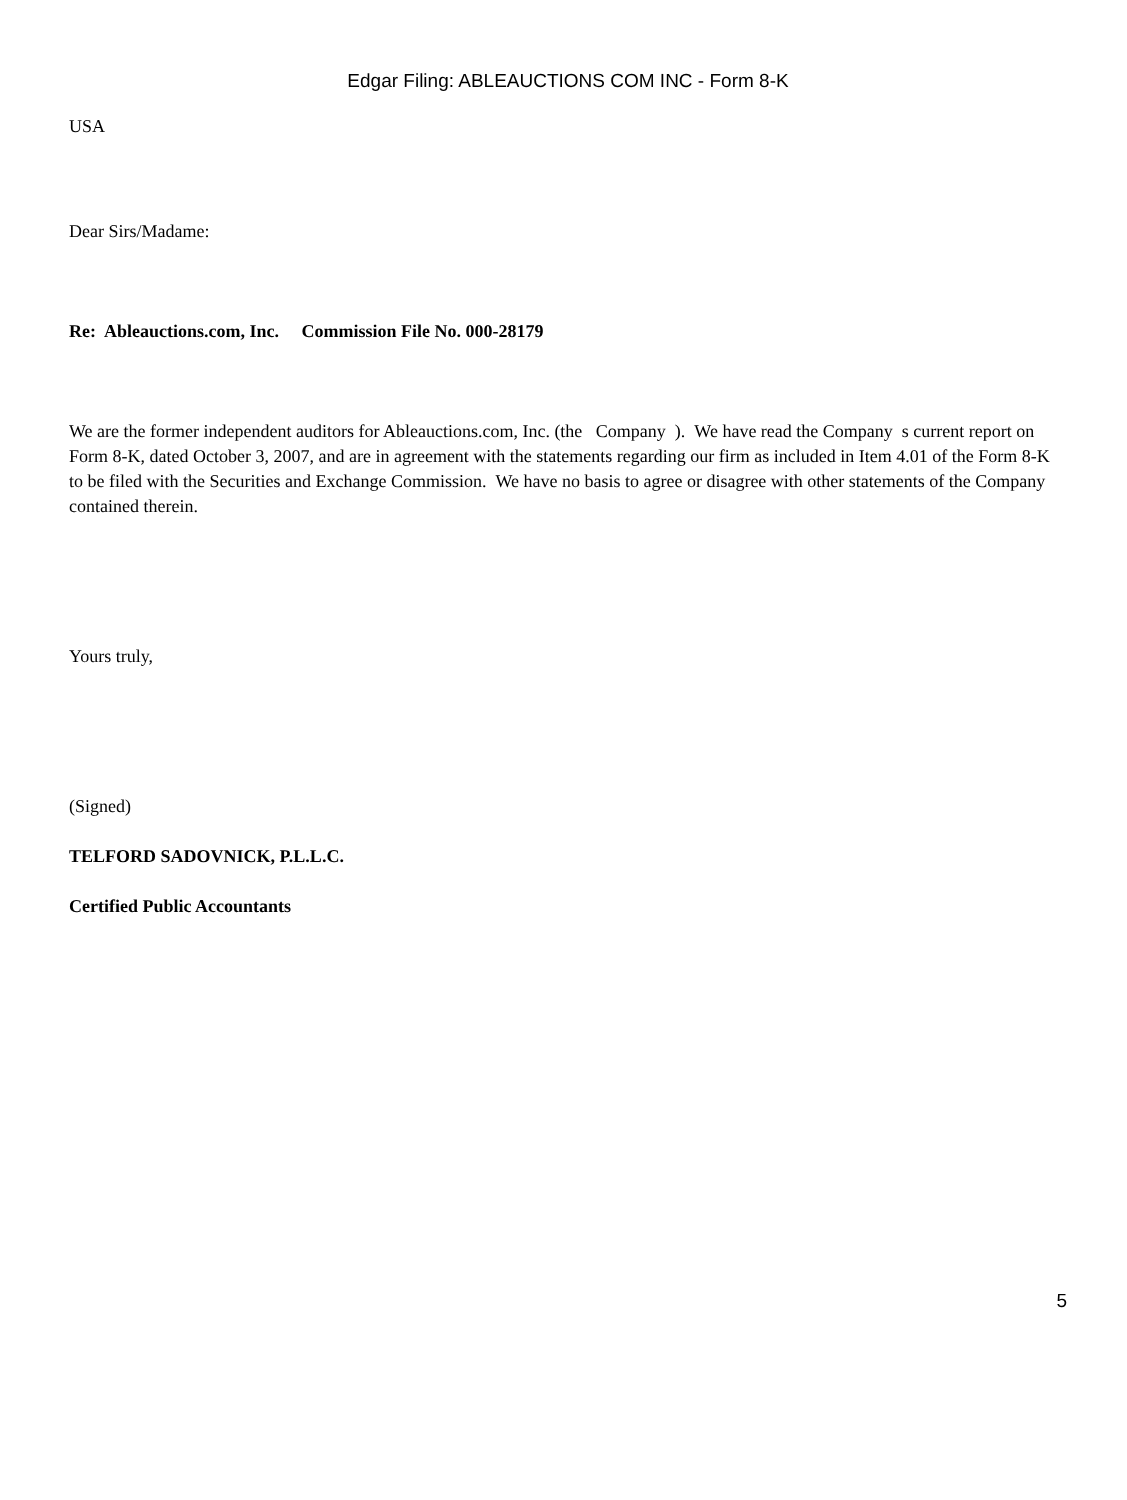Edgar Filing: ABLEAUCTIONS COM INC - Form 8-K
USA
Dear Sirs/Madame:
Re: Ableauctions.com, Inc. Commission File No. 000-28179
We are the former independent auditors for Ableauctions.com, Inc. (the Company ). We have read the Company s current report on Form 8-K, dated October 3, 2007, and are in agreement with the statements regarding our firm as included in Item 4.01 of the Form 8-K to be filed with the Securities and Exchange Commission. We have no basis to agree or disagree with other statements of the Company contained therein.
Yours truly,
(Signed)
TELFORD SADOVNICK, P.L.L.C.
Certified Public Accountants
5